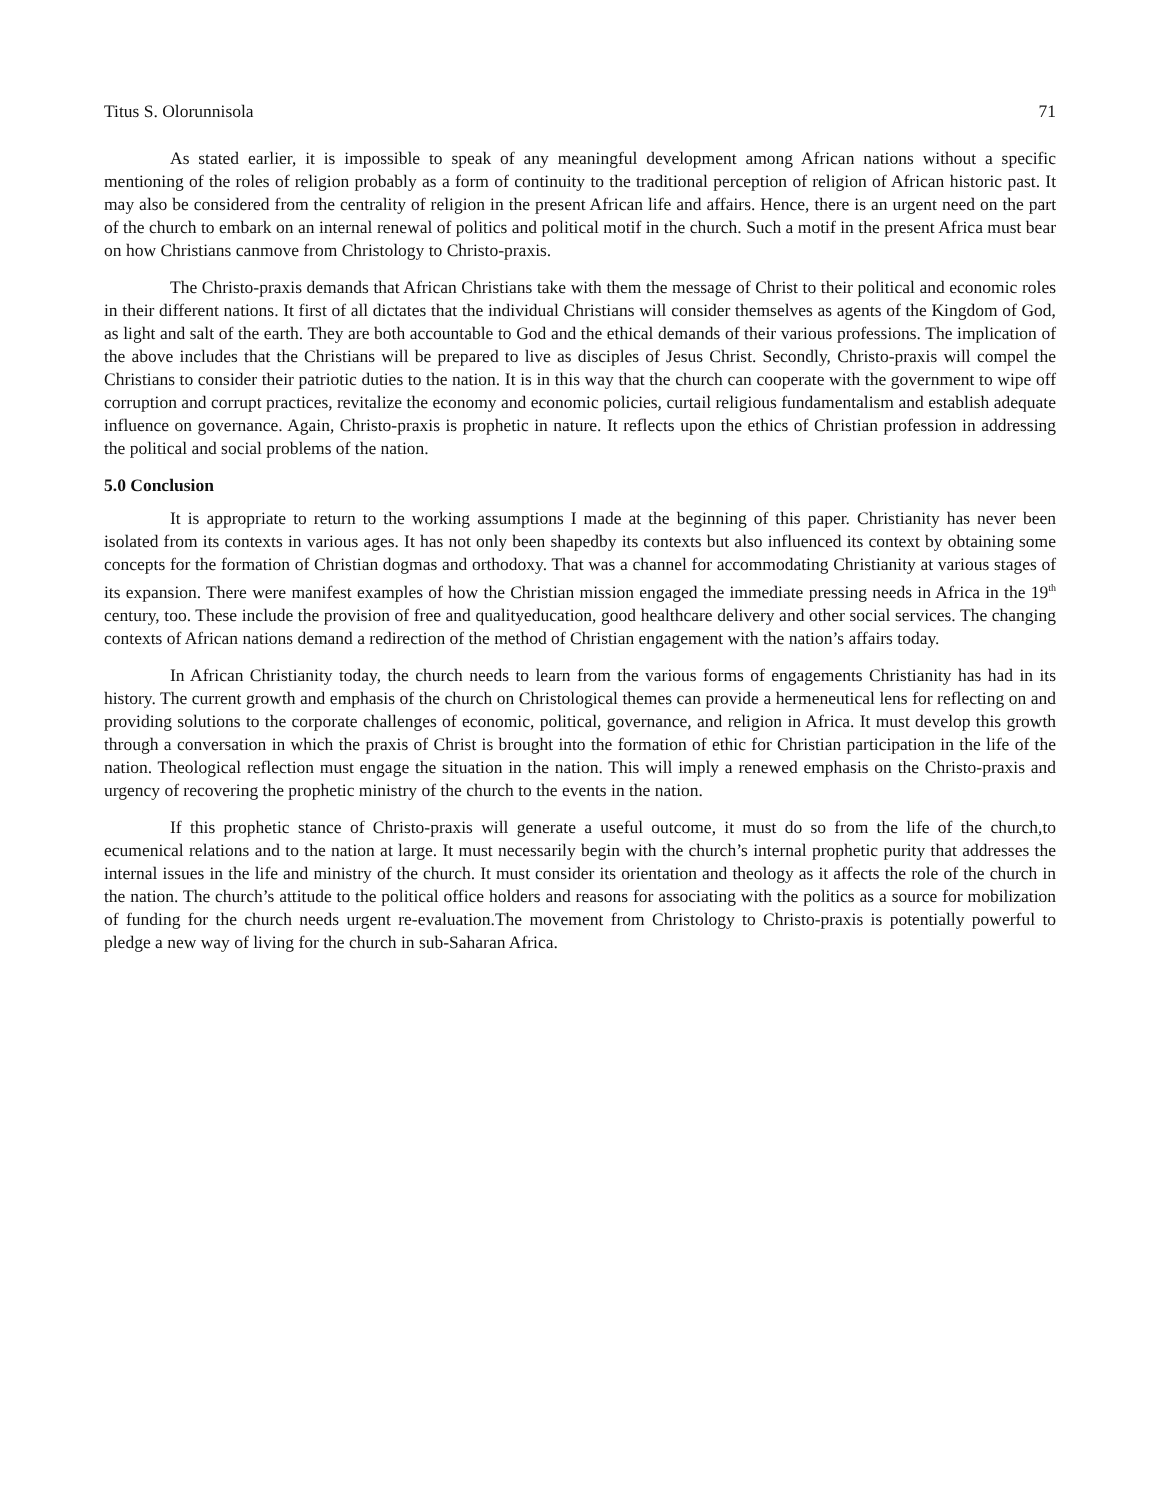Titus S. Olorunnisola 71
As stated earlier, it is impossible to speak of any meaningful development among African nations without a specific mentioning of the roles of religion probably as a form of continuity to the traditional perception of religion of African historic past. It may also be considered from the centrality of religion in the present African life and affairs. Hence, there is an urgent need on the part of the church to embark on an internal renewal of politics and political motif in the church. Such a motif in the present Africa must bear on how Christians canmove from Christology to Christo-praxis.
The Christo-praxis demands that African Christians take with them the message of Christ to their political and economic roles in their different nations. It first of all dictates that the individual Christians will consider themselves as agents of the Kingdom of God, as light and salt of the earth. They are both accountable to God and the ethical demands of their various professions. The implication of the above includes that the Christians will be prepared to live as disciples of Jesus Christ. Secondly, Christo-praxis will compel the Christians to consider their patriotic duties to the nation. It is in this way that the church can cooperate with the government to wipe off corruption and corrupt practices, revitalize the economy and economic policies, curtail religious fundamentalism and establish adequate influence on governance. Again, Christo-praxis is prophetic in nature. It reflects upon the ethics of Christian profession in addressing the political and social problems of the nation.
5.0 Conclusion
It is appropriate to return to the working assumptions I made at the beginning of this paper. Christianity has never been isolated from its contexts in various ages. It has not only been shapedby its contexts but also influenced its context by obtaining some concepts for the formation of Christian dogmas and orthodoxy. That was a channel for accommodating Christianity at various stages of its expansion. There were manifest examples of how the Christian mission engaged the immediate pressing needs in Africa in the 19<sup>th</sup> century, too. These include the provision of free and qualityeducation, good healthcare delivery and other social services. The changing contexts of African nations demand a redirection of the method of Christian engagement with the nation’s affairs today.
In African Christianity today, the church needs to learn from the various forms of engagements Christianity has had in its history. The current growth and emphasis of the church on Christological themes can provide a hermeneutical lens for reflecting on and providing solutions to the corporate challenges of economic, political, governance, and religion in Africa. It must develop this growth through a conversation in which the praxis of Christ is brought into the formation of ethic for Christian participation in the life of the nation. Theological reflection must engage the situation in the nation. This will imply a renewed emphasis on the Christo-praxis and urgency of recovering the prophetic ministry of the church to the events in the nation.
If this prophetic stance of Christo-praxis will generate a useful outcome, it must do so from the life of the church,to ecumenical relations and to the nation at large. It must necessarily begin with the church’s internal prophetic purity that addresses the internal issues in the life and ministry of the church. It must consider its orientation and theology as it affects the role of the church in the nation. The church’s attitude to the political office holders and reasons for associating with the politics as a source for mobilization of funding for the church needs urgent re-evaluation.The movement from Christology to Christo-praxis is potentially powerful to pledge a new way of living for the church in sub-Saharan Africa.